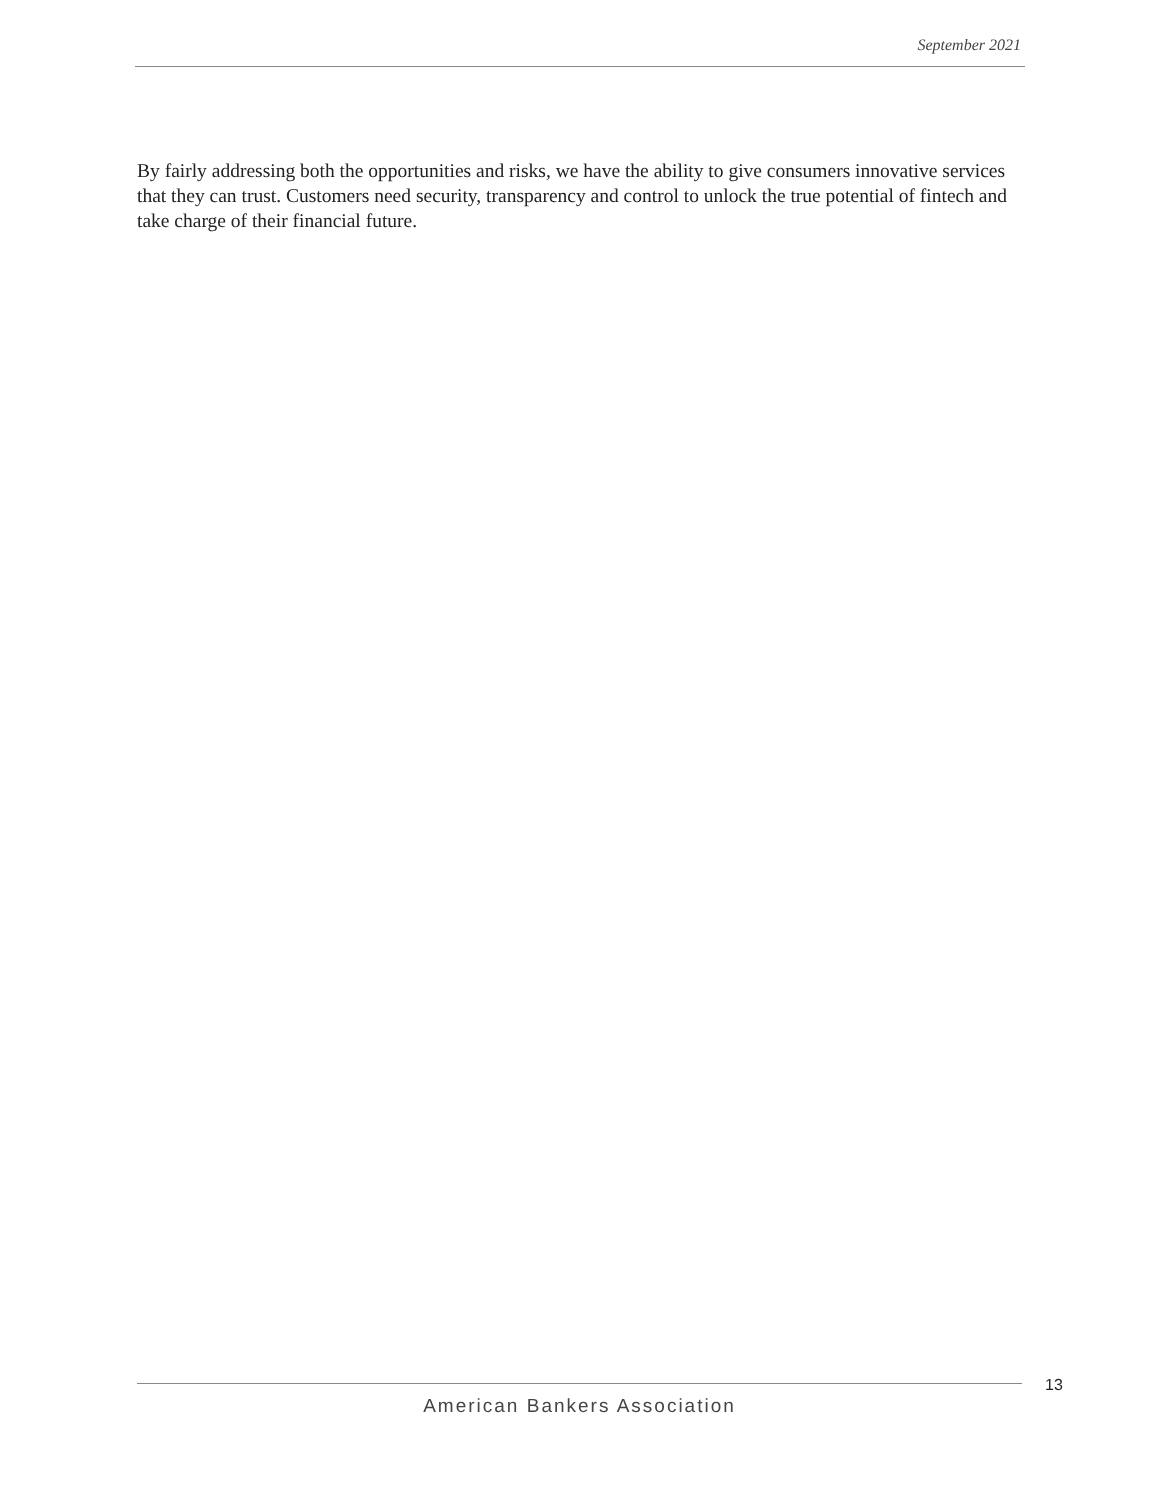September 2021
By fairly addressing both the opportunities and risks, we have the ability to give consumers innovative services that they can trust. Customers need security, transparency and control to unlock the true potential of fintech and take charge of their financial future.
American Bankers Association 13